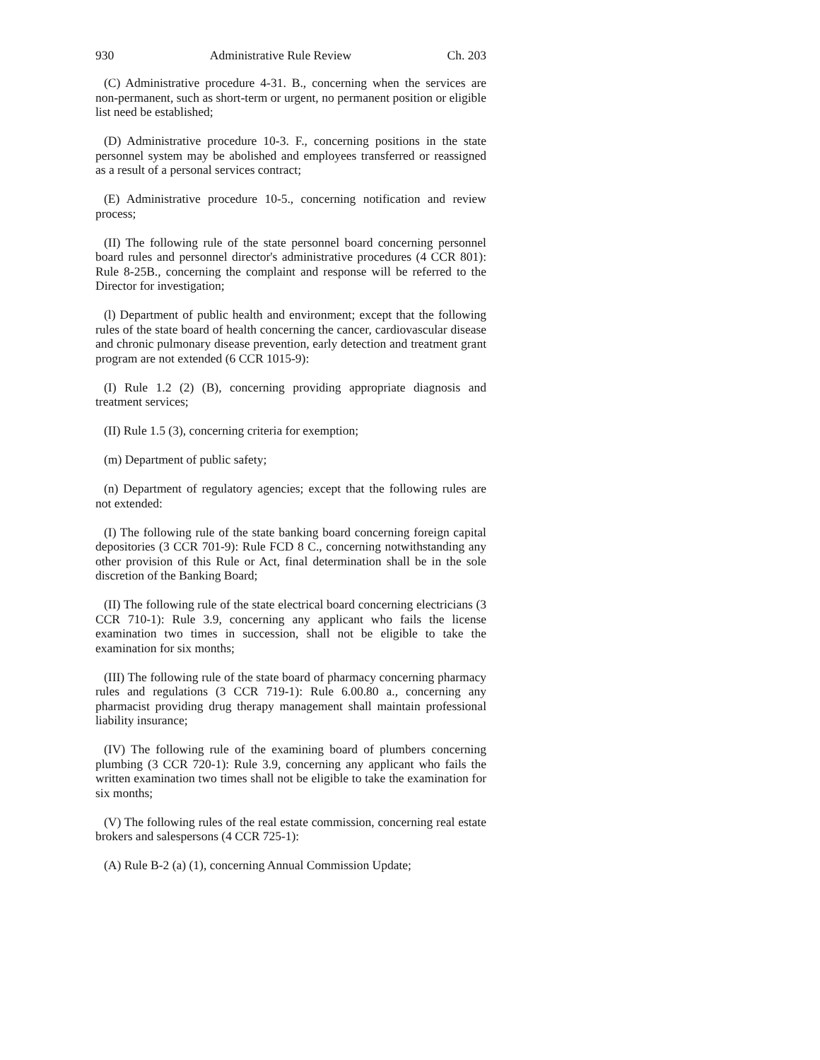930 Administrative Rule Review Ch. 203
(C) Administrative procedure 4-31. B., concerning when the services are non-permanent, such as short-term or urgent, no permanent position or eligible list need be established;
(D) Administrative procedure 10-3. F., concerning positions in the state personnel system may be abolished and employees transferred or reassigned as a result of a personal services contract;
(E) Administrative procedure 10-5., concerning notification and review process;
(II) The following rule of the state personnel board concerning personnel board rules and personnel director's administrative procedures (4 CCR 801): Rule 8-25B., concerning the complaint and response will be referred to the Director for investigation;
(l) Department of public health and environment; except that the following rules of the state board of health concerning the cancer, cardiovascular disease and chronic pulmonary disease prevention, early detection and treatment grant program are not extended (6 CCR 1015-9):
(I) Rule 1.2 (2) (B), concerning providing appropriate diagnosis and treatment services;
(II) Rule 1.5 (3), concerning criteria for exemption;
(m) Department of public safety;
(n) Department of regulatory agencies; except that the following rules are not extended:
(I) The following rule of the state banking board concerning foreign capital depositories (3 CCR 701-9): Rule FCD 8 C., concerning notwithstanding any other provision of this Rule or Act, final determination shall be in the sole discretion of the Banking Board;
(II) The following rule of the state electrical board concerning electricians (3 CCR 710-1): Rule 3.9, concerning any applicant who fails the license examination two times in succession, shall not be eligible to take the examination for six months;
(III) The following rule of the state board of pharmacy concerning pharmacy rules and regulations (3 CCR 719-1): Rule 6.00.80 a., concerning any pharmacist providing drug therapy management shall maintain professional liability insurance;
(IV) The following rule of the examining board of plumbers concerning plumbing (3 CCR 720-1): Rule 3.9, concerning any applicant who fails the written examination two times shall not be eligible to take the examination for six months;
(V) The following rules of the real estate commission, concerning real estate brokers and salespersons (4 CCR 725-1):
(A) Rule B-2 (a) (1), concerning Annual Commission Update;